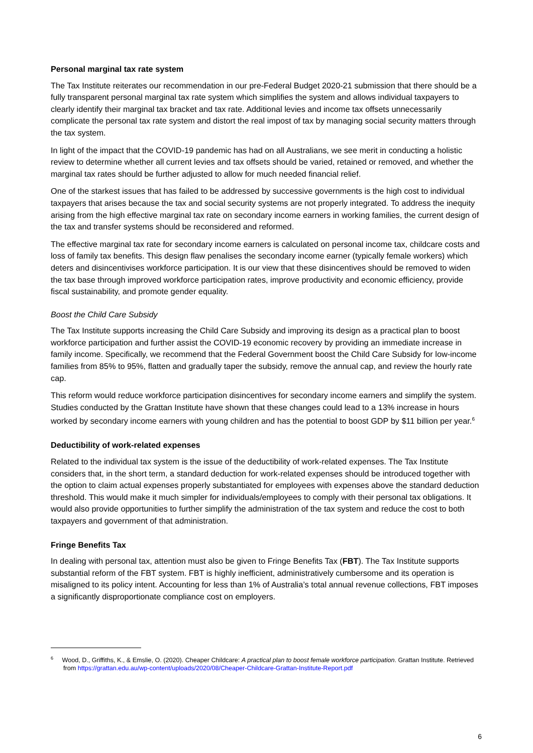Personal marginal tax rate system
The Tax Institute reiterates our recommendation in our pre-Federal Budget 2020-21 submission that there should be a fully transparent personal marginal tax rate system which simplifies the system and allows individual taxpayers to clearly identify their marginal tax bracket and tax rate. Additional levies and income tax offsets unnecessarily complicate the personal tax rate system and distort the real impost of tax by managing social security matters through the tax system.
In light of the impact that the COVID-19 pandemic has had on all Australians, we see merit in conducting a holistic review to determine whether all current levies and tax offsets should be varied, retained or removed, and whether the marginal tax rates should be further adjusted to allow for much needed financial relief.
One of the starkest issues that has failed to be addressed by successive governments is the high cost to individual taxpayers that arises because the tax and social security systems are not properly integrated. To address the inequity arising from the high effective marginal tax rate on secondary income earners in working families, the current design of the tax and transfer systems should be reconsidered and reformed.
The effective marginal tax rate for secondary income earners is calculated on personal income tax, childcare costs and loss of family tax benefits. This design flaw penalises the secondary income earner (typically female workers) which deters and disincentivises workforce participation. It is our view that these disincentives should be removed to widen the tax base through improved workforce participation rates, improve productivity and economic efficiency, provide fiscal sustainability, and promote gender equality.
Boost the Child Care Subsidy
The Tax Institute supports increasing the Child Care Subsidy and improving its design as a practical plan to boost workforce participation and further assist the COVID-19 economic recovery by providing an immediate increase in family income. Specifically, we recommend that the Federal Government boost the Child Care Subsidy for low-income families from 85% to 95%, flatten and gradually taper the subsidy, remove the annual cap, and review the hourly rate cap.
This reform would reduce workforce participation disincentives for secondary income earners and simplify the system. Studies conducted by the Grattan Institute have shown that these changes could lead to a 13% increase in hours worked by secondary income earners with young children and has the potential to boost GDP by $11 billion per year.<sup>6</sup>
Deductibility of work-related expenses
Related to the individual tax system is the issue of the deductibility of work-related expenses. The Tax Institute considers that, in the short term, a standard deduction for work-related expenses should be introduced together with the option to claim actual expenses properly substantiated for employees with expenses above the standard deduction threshold. This would make it much simpler for individuals/employees to comply with their personal tax obligations. It would also provide opportunities to further simplify the administration of the tax system and reduce the cost to both taxpayers and government of that administration.
Fringe Benefits Tax
In dealing with personal tax, attention must also be given to Fringe Benefits Tax (FBT). The Tax Institute supports substantial reform of the FBT system. FBT is highly inefficient, administratively cumbersome and its operation is misaligned to its policy intent. Accounting for less than 1% of Australia’s total annual revenue collections, FBT imposes a significantly disproportionate compliance cost on employers.
<sup>6</sup> Wood, D., Griffiths, K., & Emslie, O. (2020). Cheaper Childcare: A practical plan to boost female workforce participation. Grattan Institute. Retrieved from https://grattan.edu.au/wp-content/uploads/2020/08/Cheaper-Childcare-Grattan-Institute-Report.pdf
6